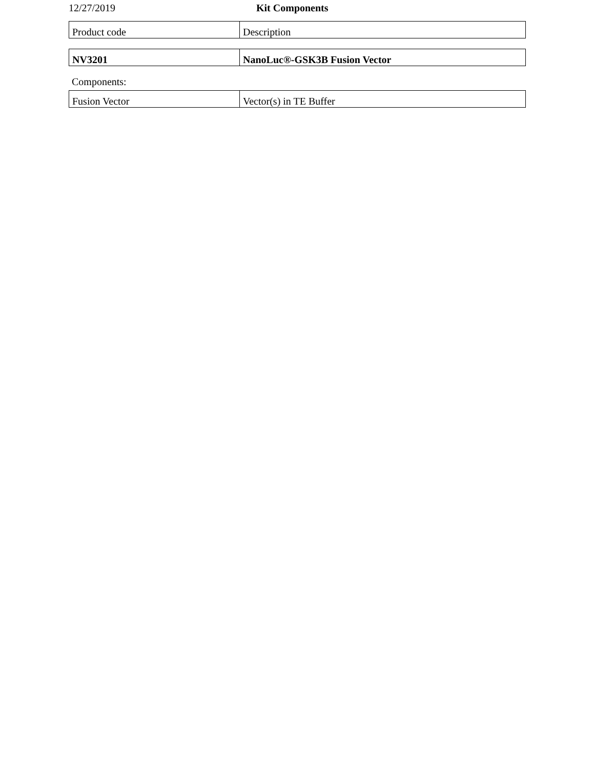12/27/2019 Kit Components
| Product code | Description |
| NV3201 | NanoLuc®-GSK3B Fusion Vector |
Components:
| Fusion Vector | Vector(s) in TE Buffer |